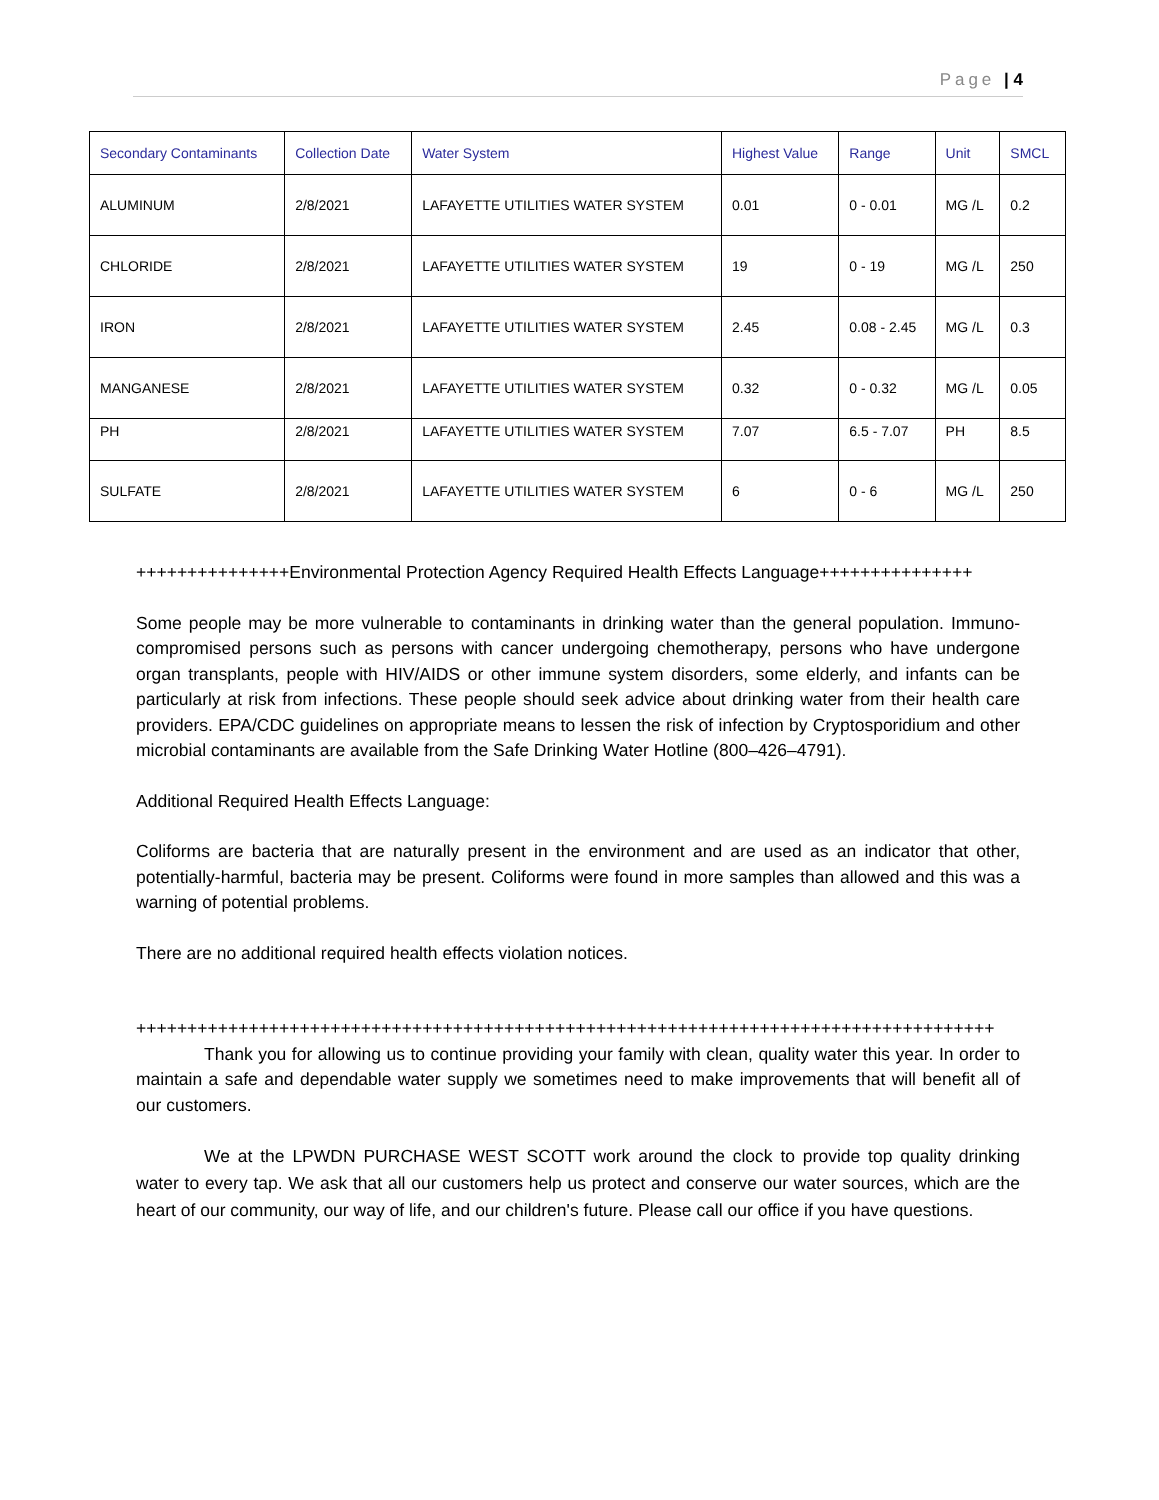Page | 4
| Secondary Contaminants | Collection Date | Water System | Highest Value | Range | Unit | SMCL |
| --- | --- | --- | --- | --- | --- | --- |
| ALUMINUM | 2/8/2021 | LAFAYETTE UTILITIES WATER SYSTEM | 0.01 | 0 - 0.01 | MG /L | 0.2 |
| CHLORIDE | 2/8/2021 | LAFAYETTE UTILITIES WATER SYSTEM | 19 | 0 - 19 | MG /L | 250 |
| IRON | 2/8/2021 | LAFAYETTE UTILITIES WATER SYSTEM | 2.45 | 0.08 - 2.45 | MG /L | 0.3 |
| MANGANESE | 2/8/2021 | LAFAYETTE UTILITIES WATER SYSTEM | 0.32 | 0 - 0.32 | MG /L | 0.05 |
| PH | 2/8/2021 | LAFAYETTE UTILITIES WATER SYSTEM | 7.07 | 6.5 - 7.07 | PH | 8.5 |
| SULFATE | 2/8/2021 | LAFAYETTE UTILITIES WATER SYSTEM | 6 | 0 - 6 | MG /L | 250 |
+++++++++++++++Environmental Protection Agency Required Health Effects Language+++++++++++++++
Some people may be more vulnerable to contaminants in drinking water than the general population. Immuno-compromised persons such as persons with cancer undergoing chemotherapy, persons who have undergone organ transplants, people with HIV/AIDS or other immune system disorders, some elderly, and infants can be particularly at risk from infections. These people should seek advice about drinking water from their health care providers. EPA/CDC guidelines on appropriate means to lessen the risk of infection by Cryptosporidium and other microbial contaminants are available from the Safe Drinking Water Hotline (800–426–4791).
Additional Required Health Effects Language:
Coliforms are bacteria that are naturally present in the environment and are used as an indicator that other, potentially-harmful, bacteria may be present. Coliforms were found in more samples than allowed and this was a warning of potential problems.
There are no additional required health effects violation notices.
++++++++++++++++++++++++++++++++++++++++++++++++++++++++++++++++++++++++++++++++++++
Thank you for allowing us to continue providing your family with clean, quality water this year. In order to maintain a safe and dependable water supply we sometimes need to make improvements that will benefit all of our customers.
We at the LPWDN PURCHASE WEST SCOTT work around the clock to provide top quality drinking water to every tap. We ask that all our customers help us protect and conserve our water sources, which are the heart of our community, our way of life, and our children's future. Please call our office if you have questions.